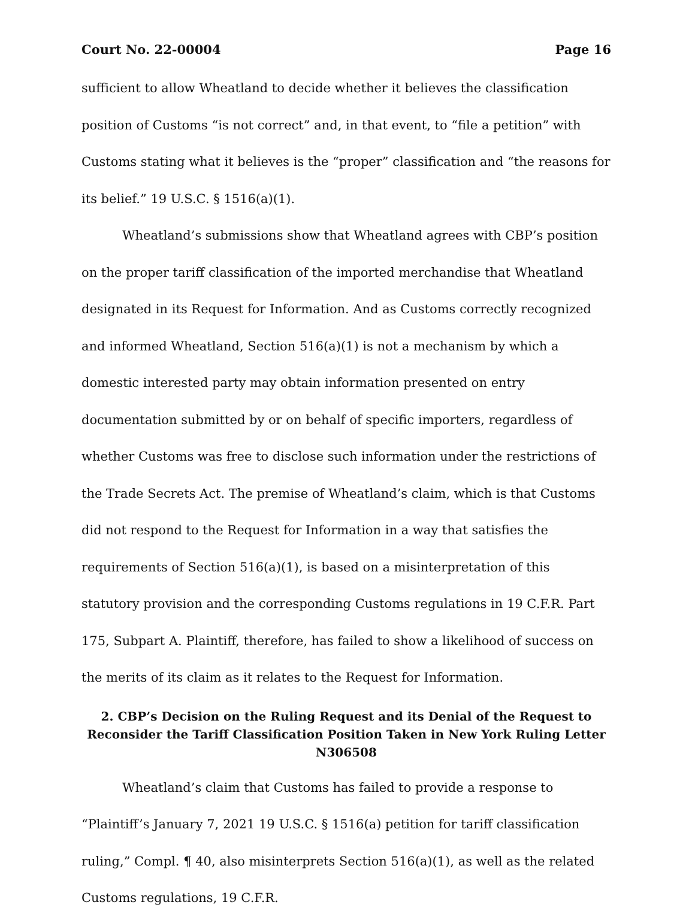Court No. 22-00004 Page 16
sufficient to allow Wheatland to decide whether it believes the classification position of Customs “is not correct” and, in that event, to “file a petition” with Customs stating what it believes is the “proper” classification and “the reasons for its belief.” 19 U.S.C. § 1516(a)(1).
Wheatland’s submissions show that Wheatland agrees with CBP’s position on the proper tariff classification of the imported merchandise that Wheatland designated in its Request for Information. And as Customs correctly recognized and informed Wheatland, Section 516(a)(1) is not a mechanism by which a domestic interested party may obtain information presented on entry documentation submitted by or on behalf of specific importers, regardless of whether Customs was free to disclose such information under the restrictions of the Trade Secrets Act. The premise of Wheatland’s claim, which is that Customs did not respond to the Request for Information in a way that satisfies the requirements of Section 516(a)(1), is based on a misinterpretation of this statutory provision and the corresponding Customs regulations in 19 C.F.R. Part 175, Subpart A. Plaintiff, therefore, has failed to show a likelihood of success on the merits of its claim as it relates to the Request for Information.
2. CBP’s Decision on the Ruling Request and its Denial of the Request to Reconsider the Tariff Classification Position Taken in New York Ruling Letter N306508
Wheatland’s claim that Customs has failed to provide a response to “Plaintiff’s January 7, 2021 19 U.S.C. § 1516(a) petition for tariff classification ruling,” Compl. ¶ 40, also misinterprets Section 516(a)(1), as well as the related Customs regulations, 19 C.F.R.